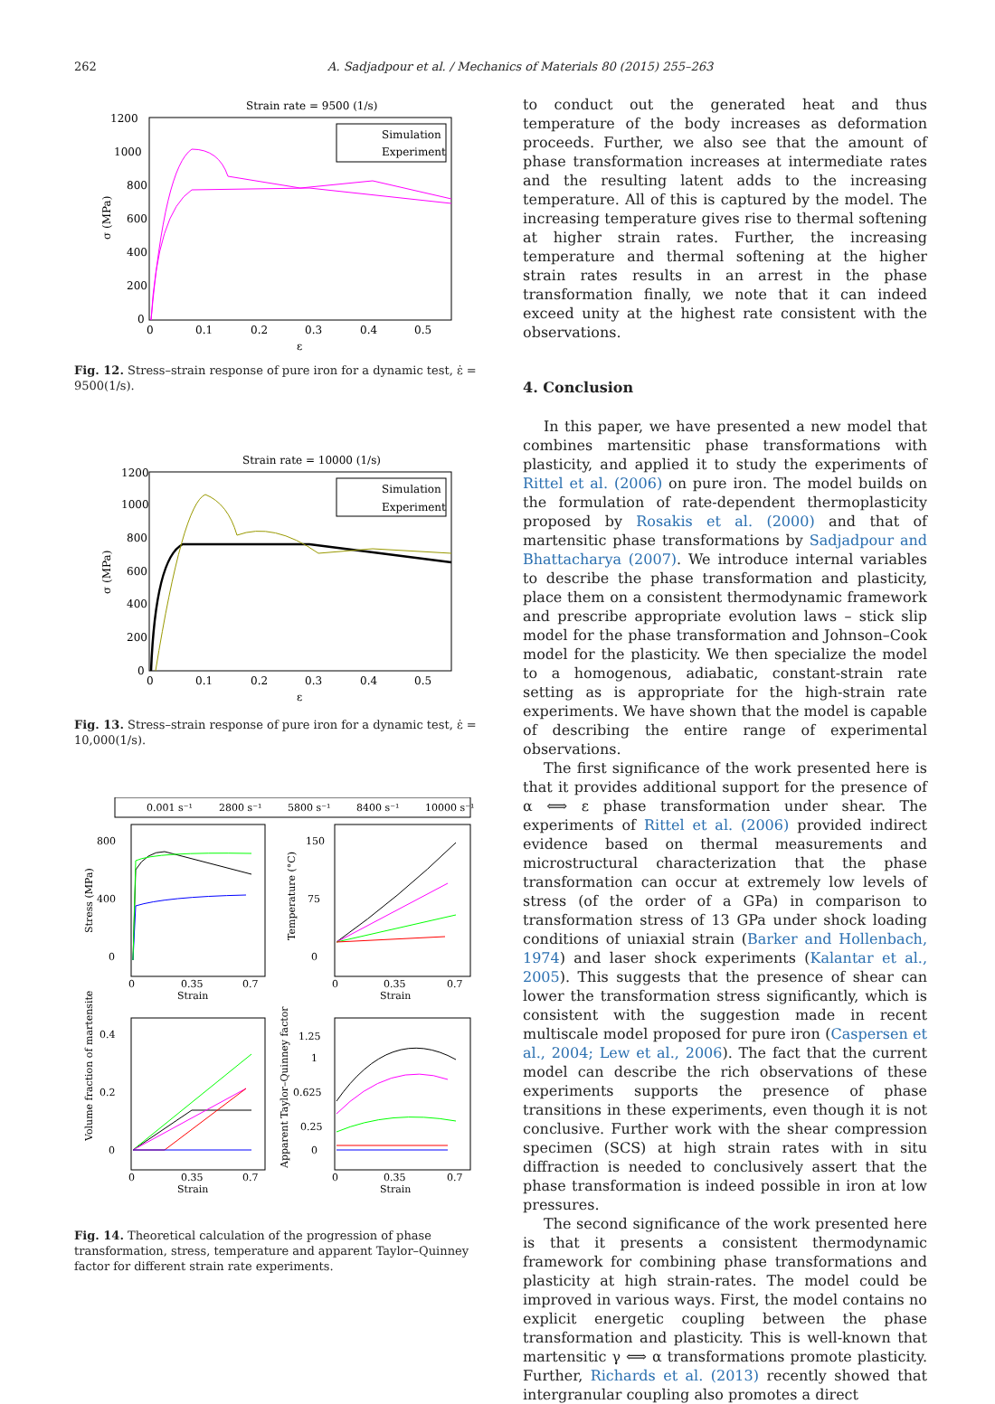262 A. Sadjadpour et al. / Mechanics of Materials 80 (2015) 255–263
Strain rate = 9500 (1/s)
1200
1000
800
600
400
200
0
0
0.1
0.2
0.3
0.4
0.5
ε
σ (MPa)
Simulation
Experiment
Fig. 12. Stress–strain response of pure iron for a dynamic test, ε̇ = 9500(1/s).
Strain rate = 10000 (1/s)
1200
1000
800
600
400
200
0
0
0.1
0.2
0.3
0.4
0.5
ε
σ (MPa)
Simulation
Experiment
Fig. 13. Stress–strain response of pure iron for a dynamic test, ε̇ = 10,000(1/s).
0.001 s⁻¹
2800 s⁻¹
5800 s⁻¹
8400 s⁻¹
10000 s⁻¹
800
400
0
0
0.35
0.7
Strain
Stress (MPa)
150
75
0
0
0.35
0.7
Strain
Temperature (°C)
0.4
0.2
0
0
0.35
0.7
Strain
Volume fraction of martensite
1.25
1
0.625
0.25
0
0
0.35
0.7
Strain
Apparent Taylor–Quinney factor
Fig. 14. Theoretical calculation of the progression of phase transformation, stress, temperature and apparent Taylor–Quinney factor for different strain rate experiments.
to conduct out the generated heat and thus temperature of the body increases as deformation proceeds. Further, we also see that the amount of phase transformation increases at intermediate rates and the resulting latent adds to the increasing temperature. All of this is captured by the model. The increasing temperature gives rise to thermal softening at higher strain rates. Further, the increasing temperature and thermal softening at the higher strain rates results in an arrest in the phase transformation finally, we note that it can indeed exceed unity at the highest rate consistent with the observations.
4. Conclusion
In this paper, we have presented a new model that combines martensitic phase transformations with plasticity, and applied it to study the experiments of Rittel et al. (2006) on pure iron. The model builds on the formulation of rate-dependent thermoplasticity proposed by Rosakis et al. (2000) and that of martensitic phase transformations by Sadjadpour and Bhattacharya (2007). We introduce internal variables to describe the phase transformation and plasticity, place them on a consistent thermodynamic framework and prescribe appropriate evolution laws – stick slip model for the phase transformation and Johnson–Cook model for the plasticity. We then specialize the model to a homogenous, adiabatic, constant-strain rate setting as is appropriate for the high-strain rate experiments. We have shown that the model is capable of describing the entire range of experimental observations.
The first significance of the work presented here is that it provides additional support for the presence of α ⟺ ε phase transformation under shear. The experiments of Rittel et al. (2006) provided indirect evidence based on thermal measurements and microstructural characterization that the phase transformation can occur at extremely low levels of stress (of the order of a GPa) in comparison to transformation stress of 13 GPa under shock loading conditions of uniaxial strain (Barker and Hollenbach, 1974) and laser shock experiments (Kalantar et al., 2005). This suggests that the presence of shear can lower the transformation stress significantly, which is consistent with the suggestion made in recent multiscale model proposed for pure iron (Caspersen et al., 2004; Lew et al., 2006). The fact that the current model can describe the rich observations of these experiments supports the presence of phase transitions in these experiments, even though it is not conclusive. Further work with the shear compression specimen (SCS) at high strain rates with in situ diffraction is needed to conclusively assert that the phase transformation is indeed possible in iron at low pressures.
The second significance of the work presented here is that it presents a consistent thermodynamic framework for combining phase transformations and plasticity at high strain-rates. The model could be improved in various ways. First, the model contains no explicit energetic coupling between the phase transformation and plasticity. This is well-known that martensitic γ ⟺ α transformations promote plasticity. Further, Richards et al. (2013) recently showed that intergranular coupling also promotes a direct